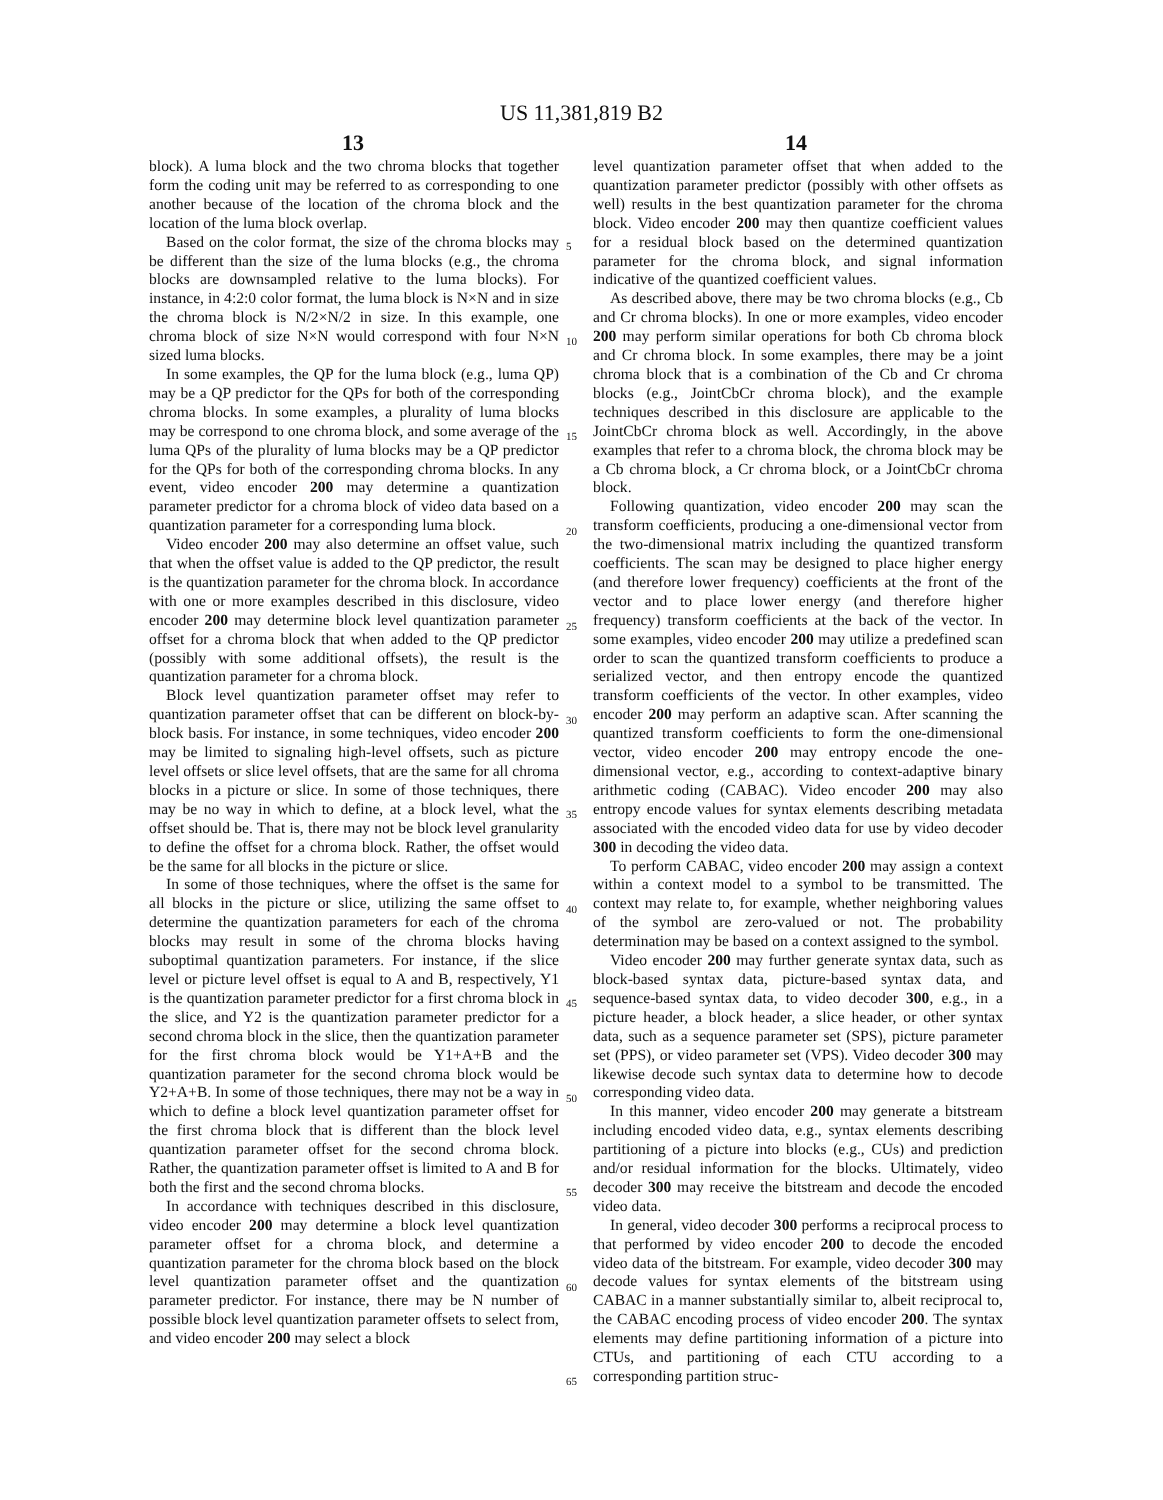US 11,381,819 B2
13 14
block). A luma block and the two chroma blocks that together form the coding unit may be referred to as corresponding to one another because of the location of the chroma block and the location of the luma block overlap.
Based on the color format, the size of the chroma blocks may be different than the size of the luma blocks (e.g., the chroma blocks are downsampled relative to the luma blocks). For instance, in 4:2:0 color format, the luma block is N×N and in size the chroma block is N/2×N/2 in size. In this example, one chroma block of size N×N would correspond with four N×N sized luma blocks.
In some examples, the QP for the luma block (e.g., luma QP) may be a QP predictor for the QPs for both of the corresponding chroma blocks. In some examples, a plurality of luma blocks may be correspond to one chroma block, and some average of the luma QPs of the plurality of luma blocks may be a QP predictor for the QPs for both of the corresponding chroma blocks. In any event, video encoder 200 may determine a quantization parameter predictor for a chroma block of video data based on a quantization parameter for a corresponding luma block.
Video encoder 200 may also determine an offset value, such that when the offset value is added to the QP predictor, the result is the quantization parameter for the chroma block. In accordance with one or more examples described in this disclosure, video encoder 200 may determine block level quantization parameter offset for a chroma block that when added to the QP predictor (possibly with some additional offsets), the result is the quantization parameter for a chroma block.
Block level quantization parameter offset may refer to quantization parameter offset that can be different on block-by-block basis. For instance, in some techniques, video encoder 200 may be limited to signaling high-level offsets, such as picture level offsets or slice level offsets, that are the same for all chroma blocks in a picture or slice. In some of those techniques, there may be no way in which to define, at a block level, what the offset should be. That is, there may not be block level granularity to define the offset for a chroma block. Rather, the offset would be the same for all blocks in the picture or slice.
In some of those techniques, where the offset is the same for all blocks in the picture or slice, utilizing the same offset to determine the quantization parameters for each of the chroma blocks may result in some of the chroma blocks having suboptimal quantization parameters. For instance, if the slice level or picture level offset is equal to A and B, respectively, Y1 is the quantization parameter predictor for a first chroma block in the slice, and Y2 is the quantization parameter predictor for a second chroma block in the slice, then the quantization parameter for the first chroma block would be Y1+A+B and the quantization parameter for the second chroma block would be Y2+A+B. In some of those techniques, there may not be a way in which to define a block level quantization parameter offset for the first chroma block that is different than the block level quantization parameter offset for the second chroma block. Rather, the quantization parameter offset is limited to A and B for both the first and the second chroma blocks.
In accordance with techniques described in this disclosure, video encoder 200 may determine a block level quantization parameter offset for a chroma block, and determine a quantization parameter for the chroma block based on the block level quantization parameter offset and the quantization parameter predictor. For instance, there may be N number of possible block level quantization parameter offsets to select from, and video encoder 200 may select a block
5
10
15
20
25
30
35
40
45
50
55
60
65
level quantization parameter offset that when added to the quantization parameter predictor (possibly with other offsets as well) results in the best quantization parameter for the chroma block. Video encoder 200 may then quantize coefficient values for a residual block based on the determined quantization parameter for the chroma block, and signal information indicative of the quantized coefficient values.
As described above, there may be two chroma blocks (e.g., Cb and Cr chroma blocks). In one or more examples, video encoder 200 may perform similar operations for both Cb chroma block and Cr chroma block. In some examples, there may be a joint chroma block that is a combination of the Cb and Cr chroma blocks (e.g., JointCbCr chroma block), and the example techniques described in this disclosure are applicable to the JointCbCr chroma block as well. Accordingly, in the above examples that refer to a chroma block, the chroma block may be a Cb chroma block, a Cr chroma block, or a JointCbCr chroma block.
Following quantization, video encoder 200 may scan the transform coefficients, producing a one-dimensional vector from the two-dimensional matrix including the quantized transform coefficients. The scan may be designed to place higher energy (and therefore lower frequency) coefficients at the front of the vector and to place lower energy (and therefore higher frequency) transform coefficients at the back of the vector. In some examples, video encoder 200 may utilize a predefined scan order to scan the quantized transform coefficients to produce a serialized vector, and then entropy encode the quantized transform coefficients of the vector. In other examples, video encoder 200 may perform an adaptive scan. After scanning the quantized transform coefficients to form the one-dimensional vector, video encoder 200 may entropy encode the one-dimensional vector, e.g., according to context-adaptive binary arithmetic coding (CABAC). Video encoder 200 may also entropy encode values for syntax elements describing metadata associated with the encoded video data for use by video decoder 300 in decoding the video data.
To perform CABAC, video encoder 200 may assign a context within a context model to a symbol to be transmitted. The context may relate to, for example, whether neighboring values of the symbol are zero-valued or not. The probability determination may be based on a context assigned to the symbol.
Video encoder 200 may further generate syntax data, such as block-based syntax data, picture-based syntax data, and sequence-based syntax data, to video decoder 300, e.g., in a picture header, a block header, a slice header, or other syntax data, such as a sequence parameter set (SPS), picture parameter set (PPS), or video parameter set (VPS). Video decoder 300 may likewise decode such syntax data to determine how to decode corresponding video data.
In this manner, video encoder 200 may generate a bitstream including encoded video data, e.g., syntax elements describing partitioning of a picture into blocks (e.g., CUs) and prediction and/or residual information for the blocks. Ultimately, video decoder 300 may receive the bitstream and decode the encoded video data.
In general, video decoder 300 performs a reciprocal process to that performed by video encoder 200 to decode the encoded video data of the bitstream. For example, video decoder 300 may decode values for syntax elements of the bitstream using CABAC in a manner substantially similar to, albeit reciprocal to, the CABAC encoding process of video encoder 200. The syntax elements may define partitioning information of a picture into CTUs, and partitioning of each CTU according to a corresponding partition struc-